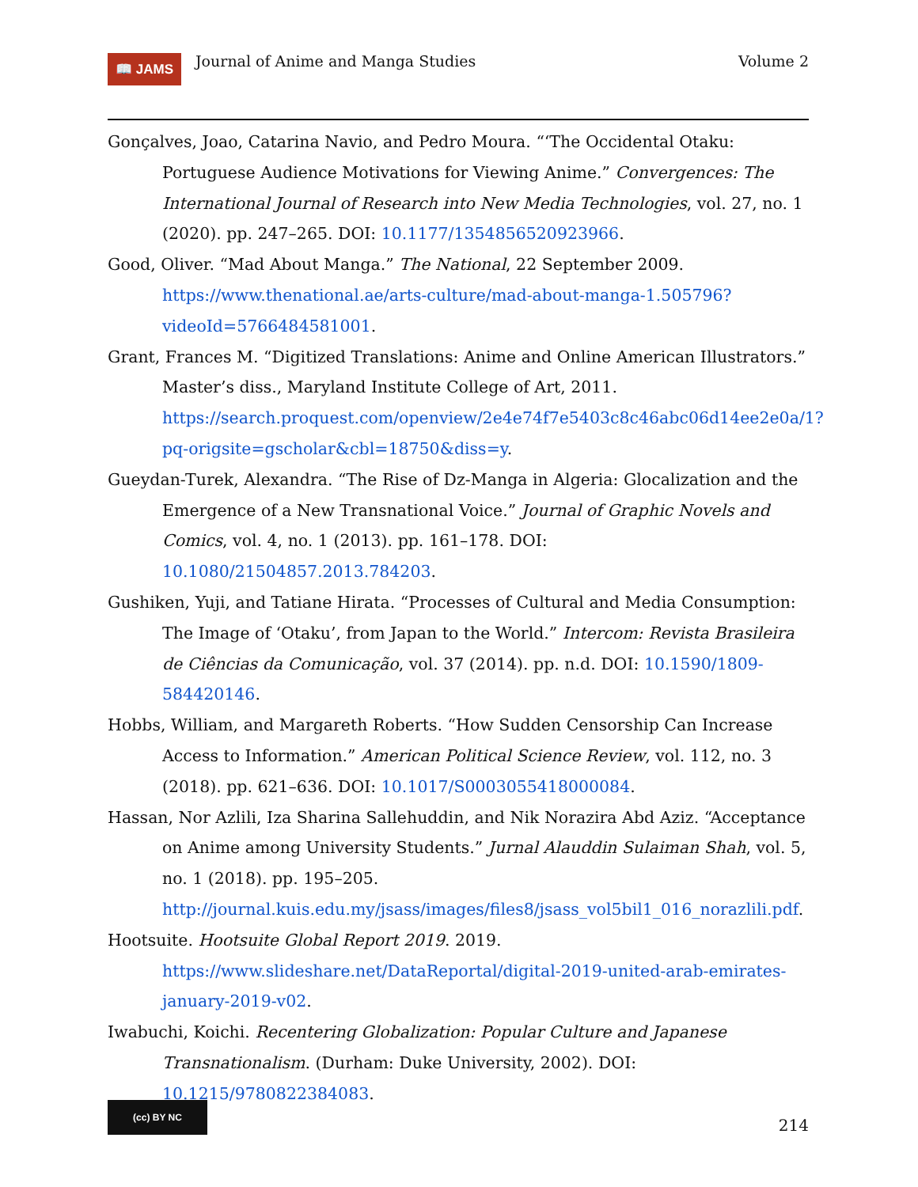📖 JAMS
Journal of Anime and Manga Studies
Volume 2
Gonçalves, Joao, Catarina Navio, and Pedro Moura. “‘The Occidental Otaku: Portuguese Audience Motivations for Viewing Anime.” Convergences: The International Journal of Research into New Media Technologies, vol. 27, no. 1 (2020). pp. 247–265. DOI: 10.1177/1354856520923966.
Good, Oliver. “Mad About Manga.” The National, 22 September 2009. https://www.thenational.ae/arts-culture/mad-about-manga-1.505796?videoId=5766484581001.
Grant, Frances M. “Digitized Translations: Anime and Online American Illustrators.” Master’s diss., Maryland Institute College of Art, 2011. https://search.proquest.com/openview/2e4e74f7e5403c8c46abc06d14ee2e0a/1?pq-origsite=gscholar&cbl=18750&diss=y.
Gueydan-Turek, Alexandra. “The Rise of Dz-Manga in Algeria: Glocalization and the Emergence of a New Transnational Voice.” Journal of Graphic Novels and Comics, vol. 4, no. 1 (2013). pp. 161–178. DOI: 10.1080/21504857.2013.784203.
Gushiken, Yuji, and Tatiane Hirata. “Processes of Cultural and Media Consumption: The Image of ‘Otaku’, from Japan to the World.” Intercom: Revista Brasileira de Ciências da Comunicação, vol. 37 (2014). pp. n.d. DOI: 10.1590/1809-584420146.
Hobbs, William, and Margareth Roberts. “How Sudden Censorship Can Increase Access to Information.” American Political Science Review, vol. 112, no. 3 (2018). pp. 621–636. DOI: 10.1017/S0003055418000084.
Hassan, Nor Azlili, Iza Sharina Sallehuddin, and Nik Norazira Abd Aziz. “Acceptance on Anime among University Students.” Jurnal Alauddin Sulaiman Shah, vol. 5, no. 1 (2018). pp. 195–205. http://journal.kuis.edu.my/jsass/images/files8/jsass_vol5bil1_016_norazlili.pdf.
Hootsuite. Hootsuite Global Report 2019. 2019. https://www.slideshare.net/DataReportal/digital-2019-united-arab-emirates-january-2019-v02.
Iwabuchi, Koichi. Recentering Globalization: Popular Culture and Japanese Transnationalism. (Durham: Duke University, 2002). DOI: 10.1215/9780822384083.
(cc) BY NC
214